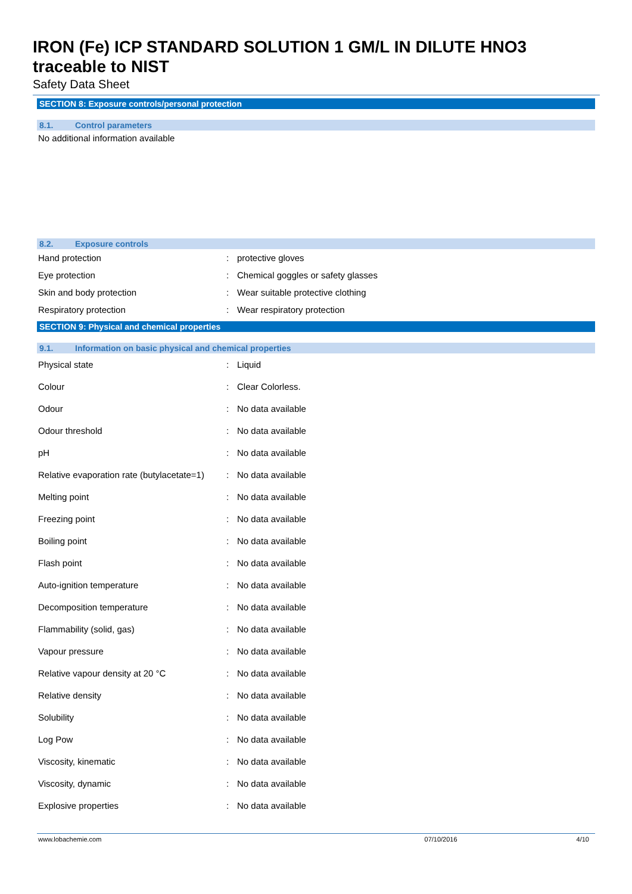IRON (Fe) ICP STANDARD SOLUTION 1 GM/L IN DILUTE HNO3
traceable to NIST
Safety Data Sheet
SECTION 8: Exposure controls/personal protection
8.1. Control parameters
No additional information available
8.2. Exposure controls
| Hand protection | : | protective gloves |
| Eye protection | : | Chemical goggles or safety glasses |
| Skin and body protection | : | Wear suitable protective clothing |
| Respiratory protection | : | Wear respiratory protection |
SECTION 9: Physical and chemical properties
9.1. Information on basic physical and chemical properties
| Physical state | : | Liquid |
| Colour | : | Clear Colorless. |
| Odour | : | No data available |
| Odour threshold | : | No data available |
| pH | : | No data available |
| Relative evaporation rate (butylacetate=1) | : | No data available |
| Melting point | : | No data available |
| Freezing point | : | No data available |
| Boiling point | : | No data available |
| Flash point | : | No data available |
| Auto-ignition temperature | : | No data available |
| Decomposition temperature | : | No data available |
| Flammability (solid, gas) | : | No data available |
| Vapour pressure | : | No data available |
| Relative vapour density at 20 °C | : | No data available |
| Relative density | : | No data available |
| Solubility | : | No data available |
| Log Pow | : | No data available |
| Viscosity, kinematic | : | No data available |
| Viscosity, dynamic | : | No data available |
| Explosive properties | : | No data available |
www.lobachemie.com 07/10/2016 4/10